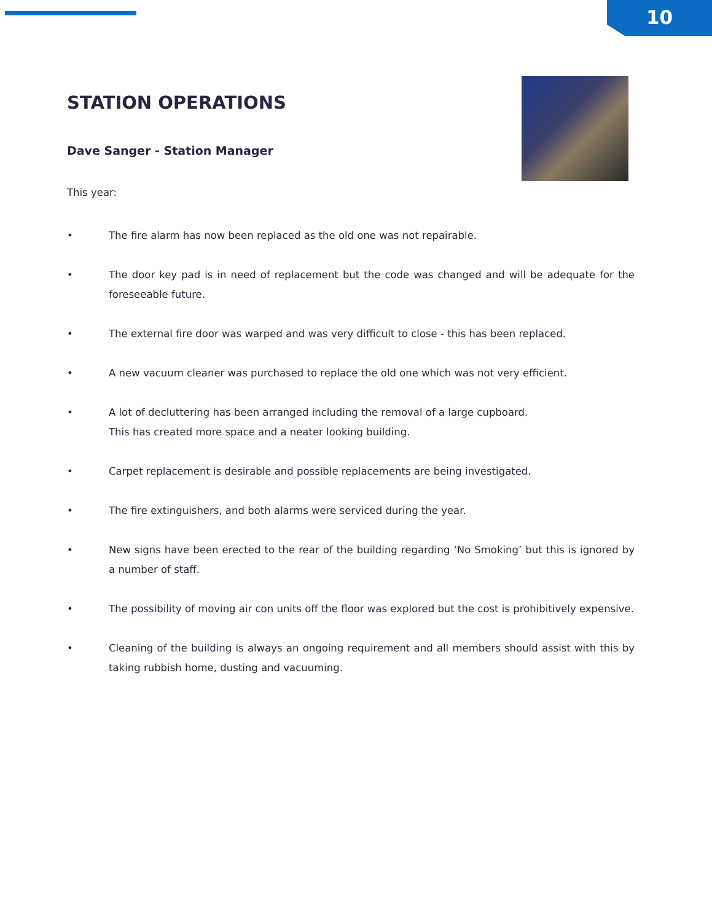10
STATION OPERATIONS
Dave Sanger - Station Manager
This year:
• The fire alarm has now been replaced as the old one was not repairable.
• The door key pad is in need of replacement but the code was changed and will be adequate for the foreseeable future.
• The external fire door was warped and was very difficult to close - this has been replaced.
• A new vacuum cleaner was purchased to replace the old one which was not very efficient.
• A lot of decluttering has been arranged including the removal of a large cupboard.
This has created more space and a neater looking building.
• Carpet replacement is desirable and possible replacements are being investigated.
• The fire extinguishers, and both alarms were serviced during the year.
• New signs have been erected to the rear of the building regarding ‘No Smoking’ but this is ignored by a number of staff.
• The possibility of moving air con units off the floor was explored but the cost is prohibitively expensive.
• Cleaning of the building is always an ongoing requirement and all members should assist with this by taking rubbish home, dusting and vacuuming.